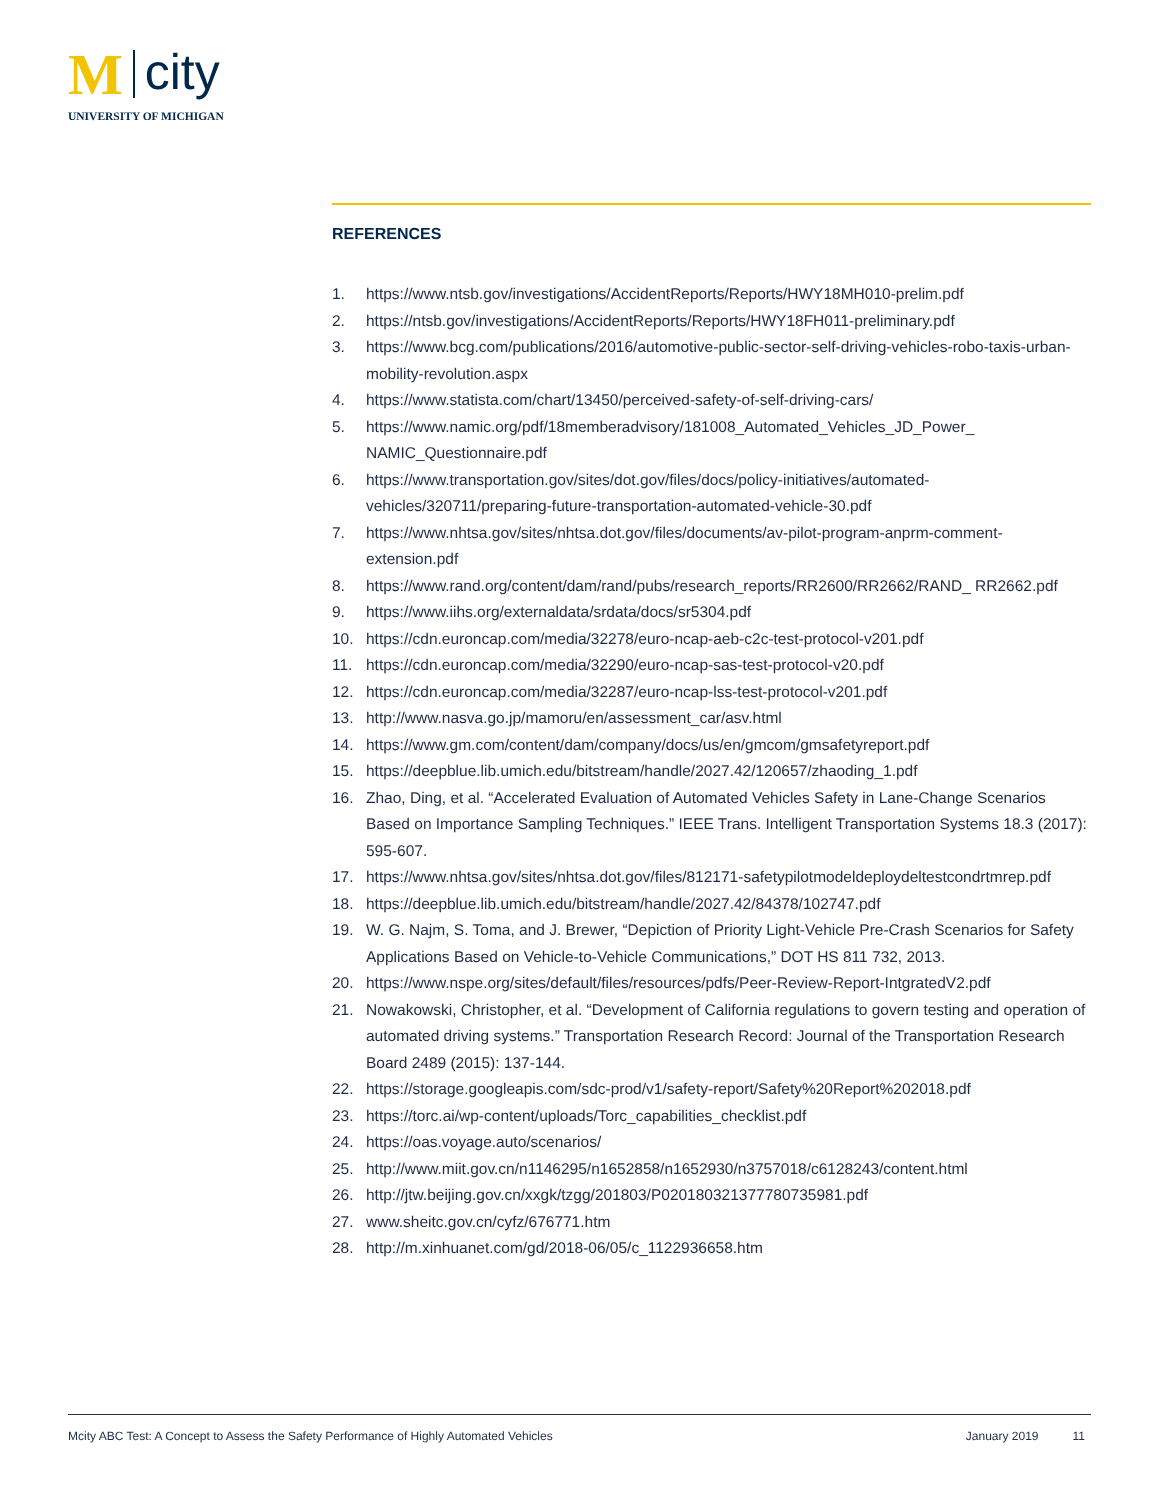M city
UNIVERSITY OF MICHIGAN
REFERENCES
1. https://www.ntsb.gov/investigations/AccidentReports/Reports/HWY18MH010-prelim.pdf
2. https://ntsb.gov/investigations/AccidentReports/Reports/HWY18FH011-preliminary.pdf
3. https://www.bcg.com/publications/2016/automotive-public-sector-self-driving-vehicles-robo-taxis-urban-mobility-revolution.aspx
4. https://www.statista.com/chart/13450/perceived-safety-of-self-driving-cars/
5. https://www.namic.org/pdf/18memberadvisory/181008_Automated_Vehicles_JD_Power_ NAMIC_Questionnaire.pdf
6. https://www.transportation.gov/sites/dot.gov/files/docs/policy-initiatives/automated-vehicles/320711/preparing-future-transportation-automated-vehicle-30.pdf
7. https://www.nhtsa.gov/sites/nhtsa.dot.gov/files/documents/av-pilot-program-anprm-comment-extension.pdf
8. https://www.rand.org/content/dam/rand/pubs/research_reports/RR2600/RR2662/RAND_ RR2662.pdf
9. https://www.iihs.org/externaldata/srdata/docs/sr5304.pdf
10. https://cdn.euroncap.com/media/32278/euro-ncap-aeb-c2c-test-protocol-v201.pdf
11. https://cdn.euroncap.com/media/32290/euro-ncap-sas-test-protocol-v20.pdf
12. https://cdn.euroncap.com/media/32287/euro-ncap-lss-test-protocol-v201.pdf
13. http://www.nasva.go.jp/mamoru/en/assessment_car/asv.html
14. https://www.gm.com/content/dam/company/docs/us/en/gmcom/gmsafetyreport.pdf
15. https://deepblue.lib.umich.edu/bitstream/handle/2027.42/120657/zhaoding_1.pdf
16. Zhao, Ding, et al. “Accelerated Evaluation of Automated Vehicles Safety in Lane-Change Scenarios Based on Importance Sampling Techniques.” IEEE Trans. Intelligent Transportation Systems 18.3 (2017): 595-607.
17. https://www.nhtsa.gov/sites/nhtsa.dot.gov/files/812171-safetypilotmodeldeploydeltestcondrtmrep.pdf
18. https://deepblue.lib.umich.edu/bitstream/handle/2027.42/84378/102747.pdf
19. W. G. Najm, S. Toma, and J. Brewer, “Depiction of Priority Light-Vehicle Pre-Crash Scenarios for Safety Applications Based on Vehicle-to-Vehicle Communications,” DOT HS 811 732, 2013.
20. https://www.nspe.org/sites/default/files/resources/pdfs/Peer-Review-Report-IntgratedV2.pdf
21. Nowakowski, Christopher, et al. “Development of California regulations to govern testing and operation of automated driving systems.” Transportation Research Record: Journal of the Transportation Research Board 2489 (2015): 137-144.
22. https://storage.googleapis.com/sdc-prod/v1/safety-report/Safety%20Report%202018.pdf
23. https://torc.ai/wp-content/uploads/Torc_capabilities_checklist.pdf
24. https://oas.voyage.auto/scenarios/
25. http://www.miit.gov.cn/n1146295/n1652858/n1652930/n3757018/c6128243/content.html
26. http://jtw.beijing.gov.cn/xxgk/tzgg/201803/P020180321377780735981.pdf
27. www.sheitc.gov.cn/cyfz/676771.htm
28. http://m.xinhuanet.com/gd/2018-06/05/c_1122936658.htm
Mcity ABC Test: A Concept to Assess the Safety Performance of Highly Automated Vehicles January 2019 11